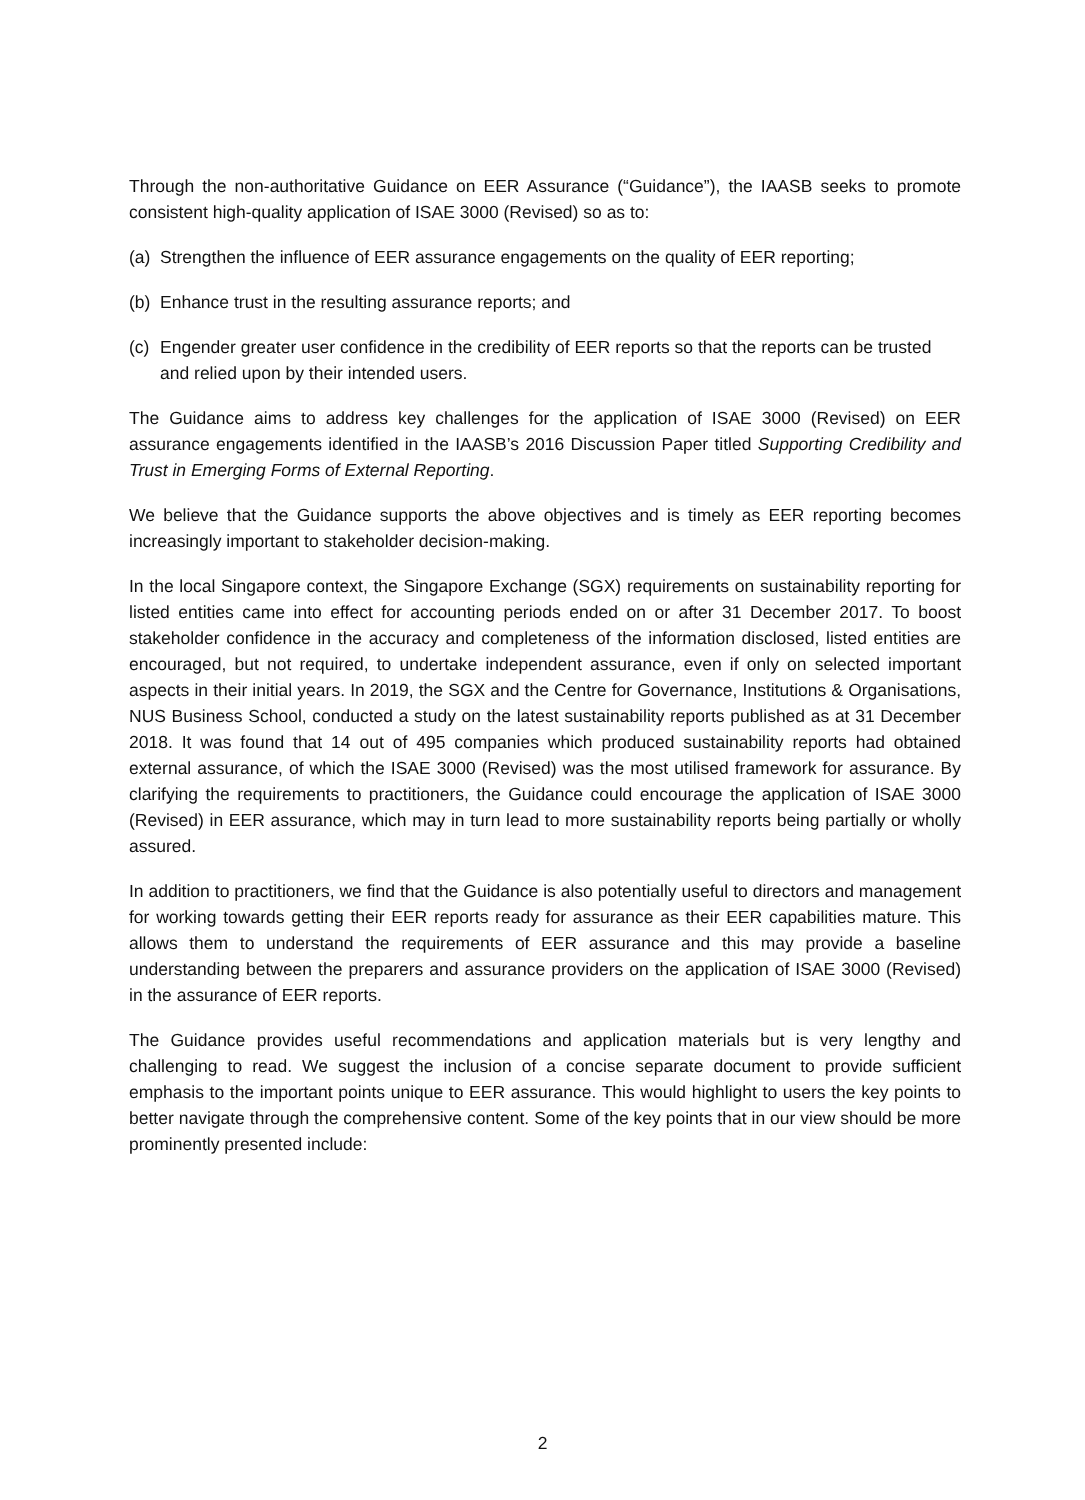Through the non-authoritative Guidance on EER Assurance (“Guidance”), the IAASB seeks to promote consistent high-quality application of ISAE 3000 (Revised) so as to:
(a) Strengthen the influence of EER assurance engagements on the quality of EER reporting;
(b) Enhance trust in the resulting assurance reports; and
(c) Engender greater user confidence in the credibility of EER reports so that the reports can be trusted and relied upon by their intended users.
The Guidance aims to address key challenges for the application of ISAE 3000 (Revised) on EER assurance engagements identified in the IAASB’s 2016 Discussion Paper titled Supporting Credibility and Trust in Emerging Forms of External Reporting.
We believe that the Guidance supports the above objectives and is timely as EER reporting becomes increasingly important to stakeholder decision-making.
In the local Singapore context, the Singapore Exchange (SGX) requirements on sustainability reporting for listed entities came into effect for accounting periods ended on or after 31 December 2017. To boost stakeholder confidence in the accuracy and completeness of the information disclosed, listed entities are encouraged, but not required, to undertake independent assurance, even if only on selected important aspects in their initial years. In 2019, the SGX and the Centre for Governance, Institutions & Organisations, NUS Business School, conducted a study on the latest sustainability reports published as at 31 December 2018. It was found that 14 out of 495 companies which produced sustainability reports had obtained external assurance, of which the ISAE 3000 (Revised) was the most utilised framework for assurance. By clarifying the requirements to practitioners, the Guidance could encourage the application of ISAE 3000 (Revised) in EER assurance, which may in turn lead to more sustainability reports being partially or wholly assured.
In addition to practitioners, we find that the Guidance is also potentially useful to directors and management for working towards getting their EER reports ready for assurance as their EER capabilities mature. This allows them to understand the requirements of EER assurance and this may provide a baseline understanding between the preparers and assurance providers on the application of ISAE 3000 (Revised) in the assurance of EER reports.
The Guidance provides useful recommendations and application materials but is very lengthy and challenging to read. We suggest the inclusion of a concise separate document to provide sufficient emphasis to the important points unique to EER assurance. This would highlight to users the key points to better navigate through the comprehensive content. Some of the key points that in our view should be more prominently presented include:
2